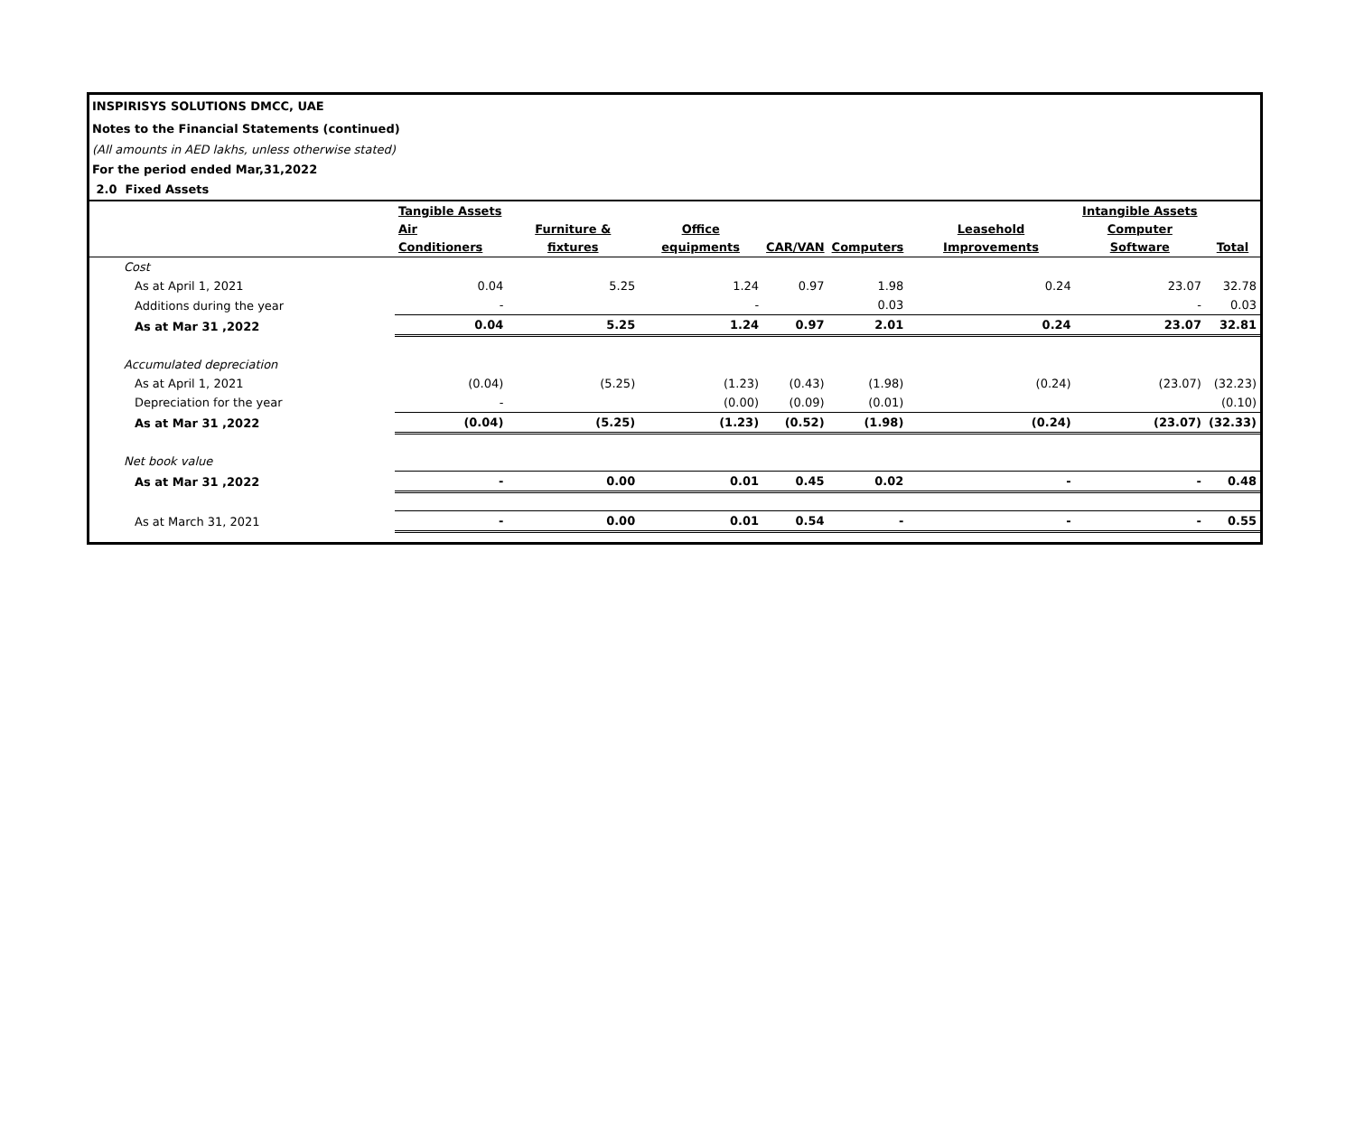INSPIRISYS SOLUTIONS DMCC, UAE
Notes to the Financial Statements (continued)
(All amounts in AED lakhs, unless otherwise stated)
For the period ended Mar,31,2022
2.0 Fixed Assets
| | Tangible Assets | | | | | | Intangible Assets | |
| --- | --- | --- | --- | --- | --- | --- | --- | --- |
| | Air Conditioners | Furniture & fixtures | Office equipments | CAR/VAN | Computers | Leasehold Improvements | Computer Software | Total |
| Cost | | | | | | | | |
| As at April 1, 2021 | 0.04 | 5.25 | 1.24 | 0.97 | 1.98 | 0.24 | 23.07 | 32.78 |
| Additions during the year | - | | - | | 0.03 | | - | 0.03 |
| As at Mar 31 ,2022 | 0.04 | 5.25 | 1.24 | 0.97 | 2.01 | 0.24 | 23.07 | 32.81 |
| Accumulated depreciation | | | | | | | | |
| As at April 1, 2021 | (0.04) | (5.25) | (1.23) | (0.43) | (1.98) | (0.24) | (23.07) | (32.23) |
| Depreciation for the year | - | | (0.00) | (0.09) | (0.01) | | | (0.10) |
| As at Mar 31 ,2022 | (0.04) | (5.25) | (1.23) | (0.52) | (1.98) | (0.24) | (23.07) | (32.33) |
| Net book value | | | | | | | | |
| As at Mar 31 ,2022 | - | 0.00 | 0.01 | 0.45 | 0.02 | - | - | 0.48 |
| As at March 31, 2021 | - | 0.00 | 0.01 | 0.54 | - | - | - | 0.55 |